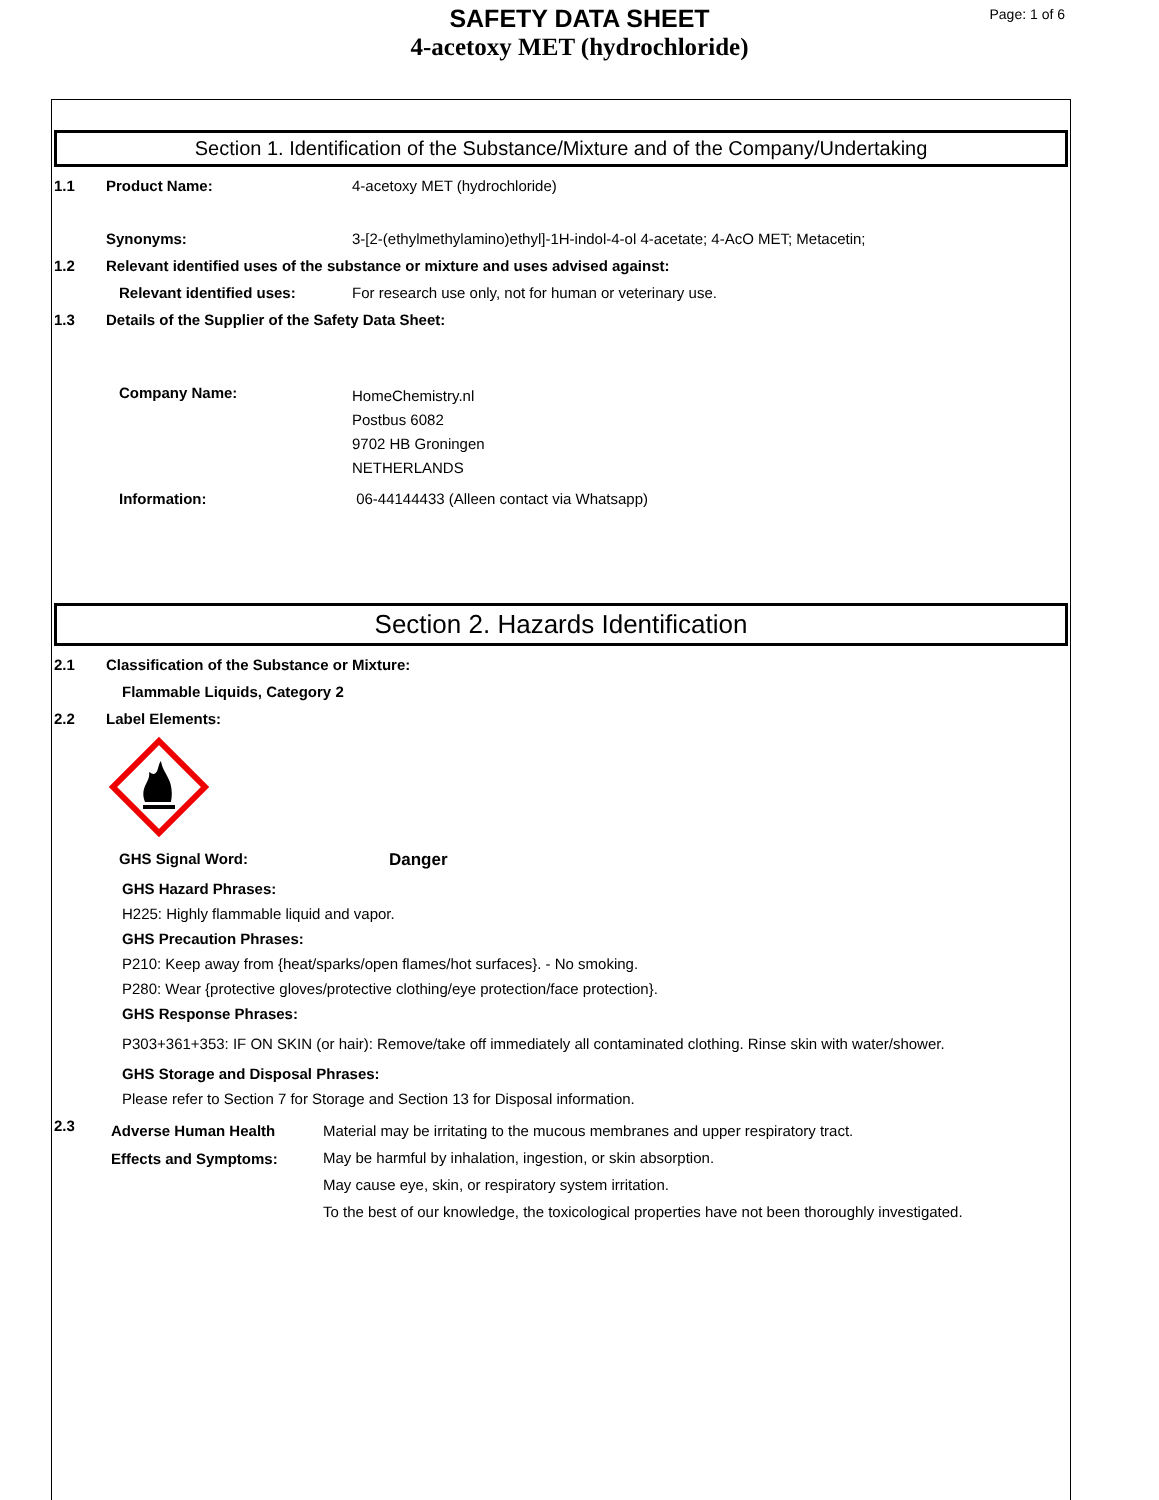SAFETY DATA SHEET
4-acetoxy MET (hydrochloride)
Page: 1 of 6
Section 1. Identification of the Substance/Mixture and of the Company/Undertaking
1.1 Product Name: 4-acetoxy MET (hydrochloride)
Synonyms: 3-[2-(ethylmethylamino)ethyl]-1H-indol-4-ol 4-acetate; 4-AcO MET; Metacetin;
1.2 Relevant identified uses of the substance or mixture and uses advised against:
Relevant identified uses: For research use only, not for human or veterinary use.
1.3 Details of the Supplier of the Safety Data Sheet:
Company Name:
HomeChemistry.nl
Postbus 6082
9702 HB Groningen
NETHERLANDS
Information: 06-44144433 (Alleen contact via Whatsapp)
Section 2. Hazards Identification
2.1 Classification of the Substance or Mixture:
Flammable Liquids, Category 2
2.2 Label Elements:
GHS Signal Word: Danger
GHS Hazard Phrases:
H225: Highly flammable liquid and vapor.
GHS Precaution Phrases:
P210: Keep away from {heat/sparks/open flames/hot surfaces}. - No smoking.
P280: Wear {protective gloves/protective clothing/eye protection/face protection}.
GHS Response Phrases:
P303+361+353: IF ON SKIN (or hair): Remove/take off immediately all contaminated clothing. Rinse skin with water/shower.
GHS Storage and Disposal Phrases:
Please refer to Section 7 for Storage and Section 13 for Disposal information.
2.3
Adverse Human Health Effects and Symptoms:
Material may be irritating to the mucous membranes and upper respiratory tract.
May be harmful by inhalation, ingestion, or skin absorption.
May cause eye, skin, or respiratory system irritation.
To the best of our knowledge, the toxicological properties have not been thoroughly investigated.